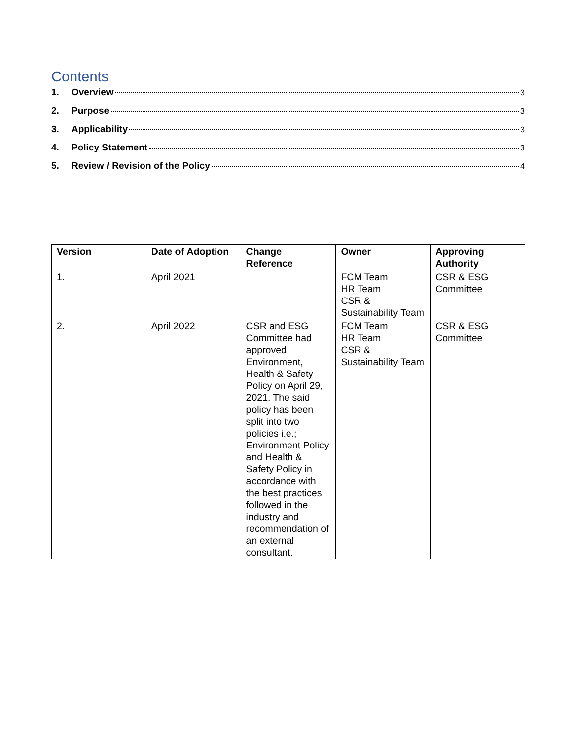Contents
1. Overview 3
2. Purpose 3
3. Applicability 3
4. Policy Statement 3
5. Review / Revision of the Policy 4
| Version | Date of Adoption | Change Reference | Owner | Approving Authority |
| --- | --- | --- | --- | --- |
| 1. | April 2021 | | FCM Team HR Team CSR & Sustainability Team | CSR & ESG Committee |
| 2. | April 2022 | CSR and ESG Committee had approved Environment, Health & Safety Policy on April 29, 2021. The said policy has been split into two policies i.e.; Environment Policy and Health & Safety Policy in accordance with the best practices followed in the industry and recommendation of an external consultant. | FCM Team HR Team CSR & Sustainability Team | CSR & ESG Committee |